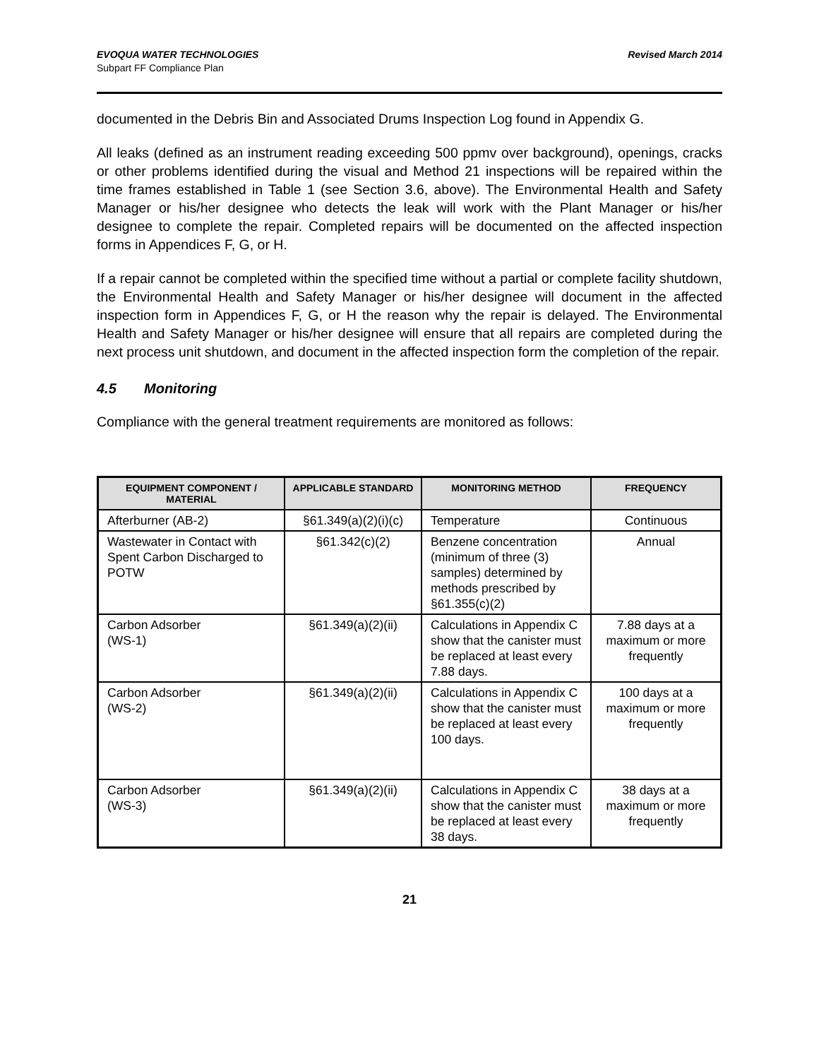EVOQUA WATER TECHNOLOGIES
Subpart FF Compliance Plan
Revised March 2014
documented in the Debris Bin and Associated Drums Inspection Log found in Appendix G.
All leaks (defined as an instrument reading exceeding 500 ppmv over background), openings, cracks or other problems identified during the visual and Method 21 inspections will be repaired within the time frames established in Table 1 (see Section 3.6, above). The Environmental Health and Safety Manager or his/her designee who detects the leak will work with the Plant Manager or his/her designee to complete the repair. Completed repairs will be documented on the affected inspection forms in Appendices F, G, or H.
If a repair cannot be completed within the specified time without a partial or complete facility shutdown, the Environmental Health and Safety Manager or his/her designee will document in the affected inspection form in Appendices F, G, or H the reason why the repair is delayed. The Environmental Health and Safety Manager or his/her designee will ensure that all repairs are completed during the next process unit shutdown, and document in the affected inspection form the completion of the repair.
4.5 Monitoring
Compliance with the general treatment requirements are monitored as follows:
| EQUIPMENT COMPONENT / MATERIAL | APPLICABLE STANDARD | MONITORING METHOD | FREQUENCY |
| --- | --- | --- | --- |
| Afterburner (AB-2) | §61.349(a)(2)(i)(c) | Temperature | Continuous |
| Wastewater in Contact with Spent Carbon Discharged to POTW | §61.342(c)(2) | Benzene concentration (minimum of three (3) samples) determined by methods prescribed by §61.355(c)(2) | Annual |
| Carbon Adsorber (WS-1) | §61.349(a)(2)(ii) | Calculations in Appendix C show that the canister must be replaced at least every 7.88 days. | 7.88 days at a maximum or more frequently |
| Carbon Adsorber (WS-2) | §61.349(a)(2)(ii) | Calculations in Appendix C show that the canister must be replaced at least every 100 days. | 100 days at a maximum or more frequently |
| Carbon Adsorber (WS-3) | §61.349(a)(2)(ii) | Calculations in Appendix C show that the canister must be replaced at least every 38 days. | 38 days at a maximum or more frequently |
21